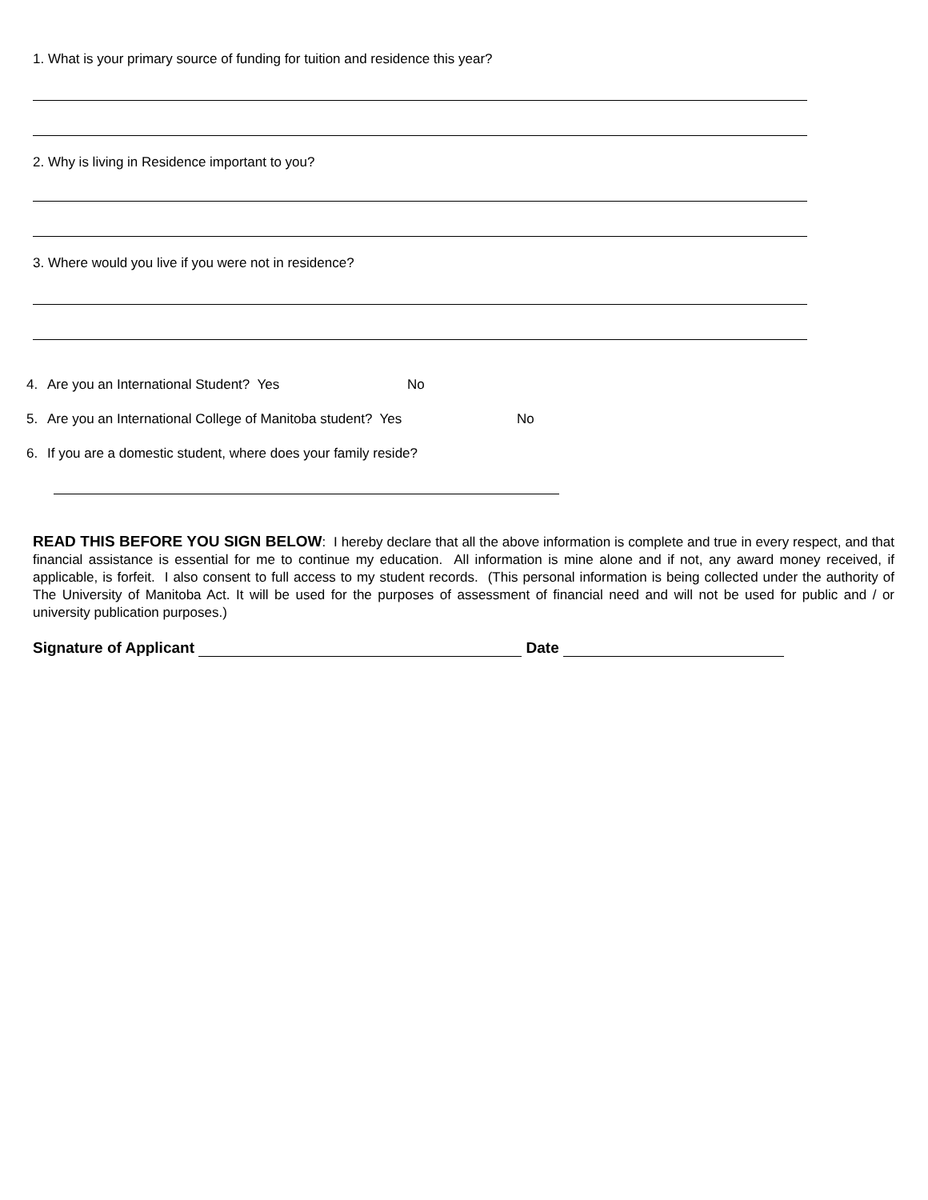1. What is your primary source of funding for tuition and residence this year?
2. Why is living in Residence important to you?
3. Where would you live if you were not in residence?
4. Are you an International Student? Yes No
5. Are you an International College of Manitoba student? Yes No
6. If you are a domestic student, where does your family reside?
READ THIS BEFORE YOU SIGN BELOW: I hereby declare that all the above information is complete and true in every respect, and that financial assistance is essential for me to continue my education. All information is mine alone and if not, any award money received, if applicable, is forfeit. I also consent to full access to my student records. (This personal information is being collected under the authority of The University of Manitoba Act. It will be used for the purposes of assessment of financial need and will not be used for public and / or university publication purposes.)
Signature of Applicant Date